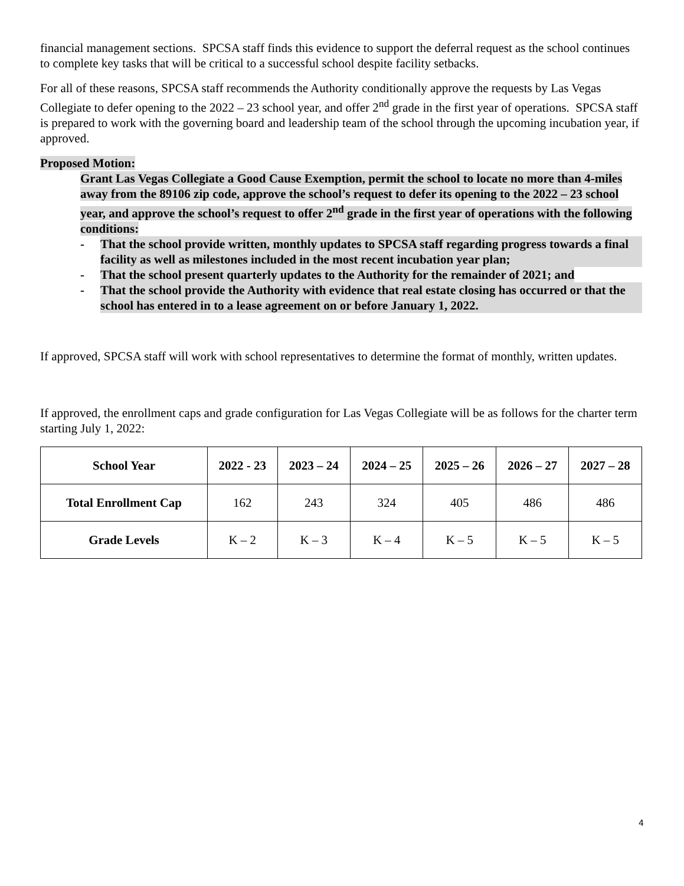financial management sections. SPCSA staff finds this evidence to support the deferral request as the school continues to complete key tasks that will be critical to a successful school despite facility setbacks.
For all of these reasons, SPCSA staff recommends the Authority conditionally approve the requests by Las Vegas Collegiate to defer opening to the 2022 – 23 school year, and offer 2<sup>nd</sup> grade in the first year of operations. SPCSA staff is prepared to work with the governing board and leadership team of the school through the upcoming incubation year, if approved.
Proposed Motion:
Grant Las Vegas Collegiate a Good Cause Exemption, permit the school to locate no more than 4-miles away from the 89106 zip code, approve the school’s request to defer its opening to the 2022 – 23 school year, and approve the school’s request to offer 2<sup>nd</sup> grade in the first year of operations with the following conditions:
- That the school provide written, monthly updates to SPCSA staff regarding progress towards a final facility as well as milestones included in the most recent incubation year plan;
- That the school present quarterly updates to the Authority for the remainder of 2021; and
- That the school provide the Authority with evidence that real estate closing has occurred or that the school has entered in to a lease agreement on or before January 1, 2022.
If approved, SPCSA staff will work with school representatives to determine the format of monthly, written updates.
If approved, the enrollment caps and grade configuration for Las Vegas Collegiate will be as follows for the charter term starting July 1, 2022:
| School Year | 2022 - 23 | 2023 – 24 | 2024 – 25 | 2025 – 26 | 2026 – 27 | 2027 – 28 |
| --- | --- | --- | --- | --- | --- | --- |
| Total Enrollment Cap | 162 | 243 | 324 | 405 | 486 | 486 |
| Grade Levels | K – 2 | K – 3 | K – 4 | K – 5 | K – 5 | K – 5 |
4